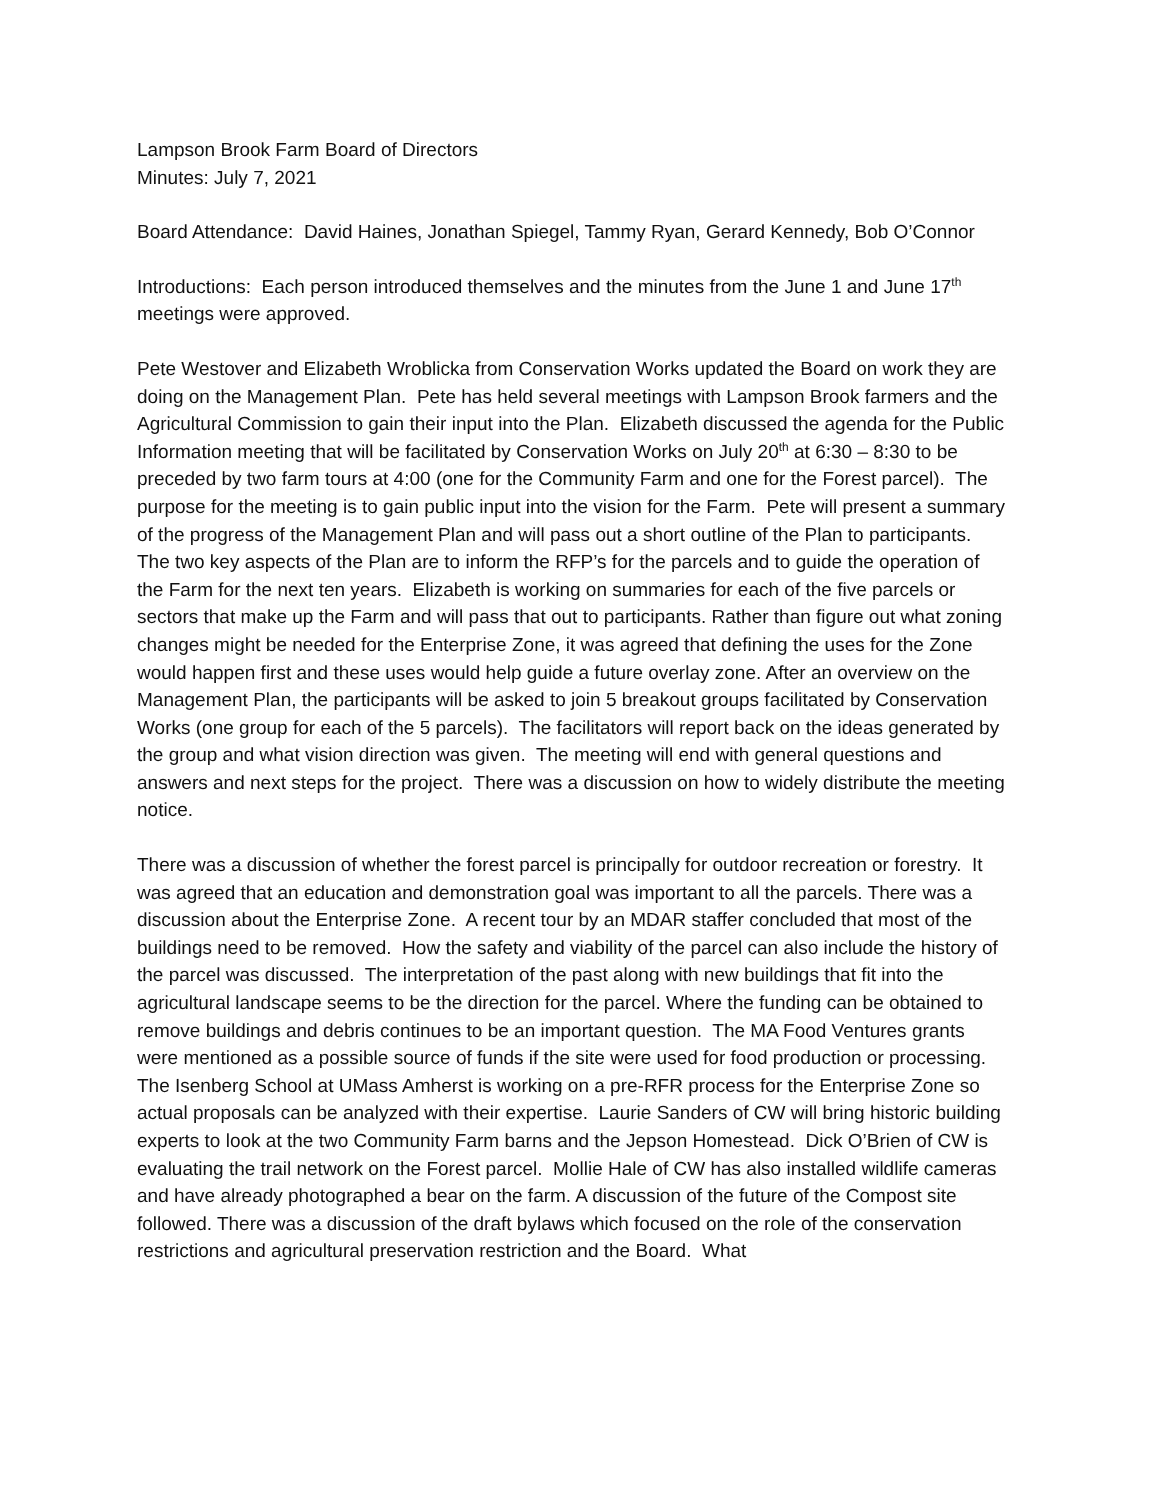Lampson Brook Farm Board of Directors
Minutes: July 7, 2021
Board Attendance: David Haines, Jonathan Spiegel, Tammy Ryan, Gerard Kennedy, Bob O’Connor
Introductions: Each person introduced themselves and the minutes from the June 1 and June 17<sup>th</sup> meetings were approved.
Pete Westover and Elizabeth Wroblicka from Conservation Works updated the Board on work they are doing on the Management Plan. Pete has held several meetings with Lampson Brook farmers and the Agricultural Commission to gain their input into the Plan. Elizabeth discussed the agenda for the Public Information meeting that will be facilitated by Conservation Works on July 20<sup>th</sup> at 6:30 – 8:30 to be preceded by two farm tours at 4:00 (one for the Community Farm and one for the Forest parcel). The purpose for the meeting is to gain public input into the vision for the Farm. Pete will present a summary of the progress of the Management Plan and will pass out a short outline of the Plan to participants. The two key aspects of the Plan are to inform the RFP’s for the parcels and to guide the operation of the Farm for the next ten years. Elizabeth is working on summaries for each of the five parcels or sectors that make up the Farm and will pass that out to participants. Rather than figure out what zoning changes might be needed for the Enterprise Zone, it was agreed that defining the uses for the Zone would happen first and these uses would help guide a future overlay zone. After an overview on the Management Plan, the participants will be asked to join 5 breakout groups facilitated by Conservation Works (one group for each of the 5 parcels). The facilitators will report back on the ideas generated by the group and what vision direction was given. The meeting will end with general questions and answers and next steps for the project. There was a discussion on how to widely distribute the meeting notice.
There was a discussion of whether the forest parcel is principally for outdoor recreation or forestry. It was agreed that an education and demonstration goal was important to all the parcels. There was a discussion about the Enterprise Zone. A recent tour by an MDAR staffer concluded that most of the buildings need to be removed. How the safety and viability of the parcel can also include the history of the parcel was discussed. The interpretation of the past along with new buildings that fit into the agricultural landscape seems to be the direction for the parcel. Where the funding can be obtained to remove buildings and debris continues to be an important question. The MA Food Ventures grants were mentioned as a possible source of funds if the site were used for food production or processing. The Isenberg School at UMass Amherst is working on a pre-RFR process for the Enterprise Zone so actual proposals can be analyzed with their expertise. Laurie Sanders of CW will bring historic building experts to look at the two Community Farm barns and the Jepson Homestead. Dick O’Brien of CW is evaluating the trail network on the Forest parcel. Mollie Hale of CW has also installed wildlife cameras and have already photographed a bear on the farm. A discussion of the future of the Compost site followed. There was a discussion of the draft bylaws which focused on the role of the conservation restrictions and agricultural preservation restriction and the Board. What